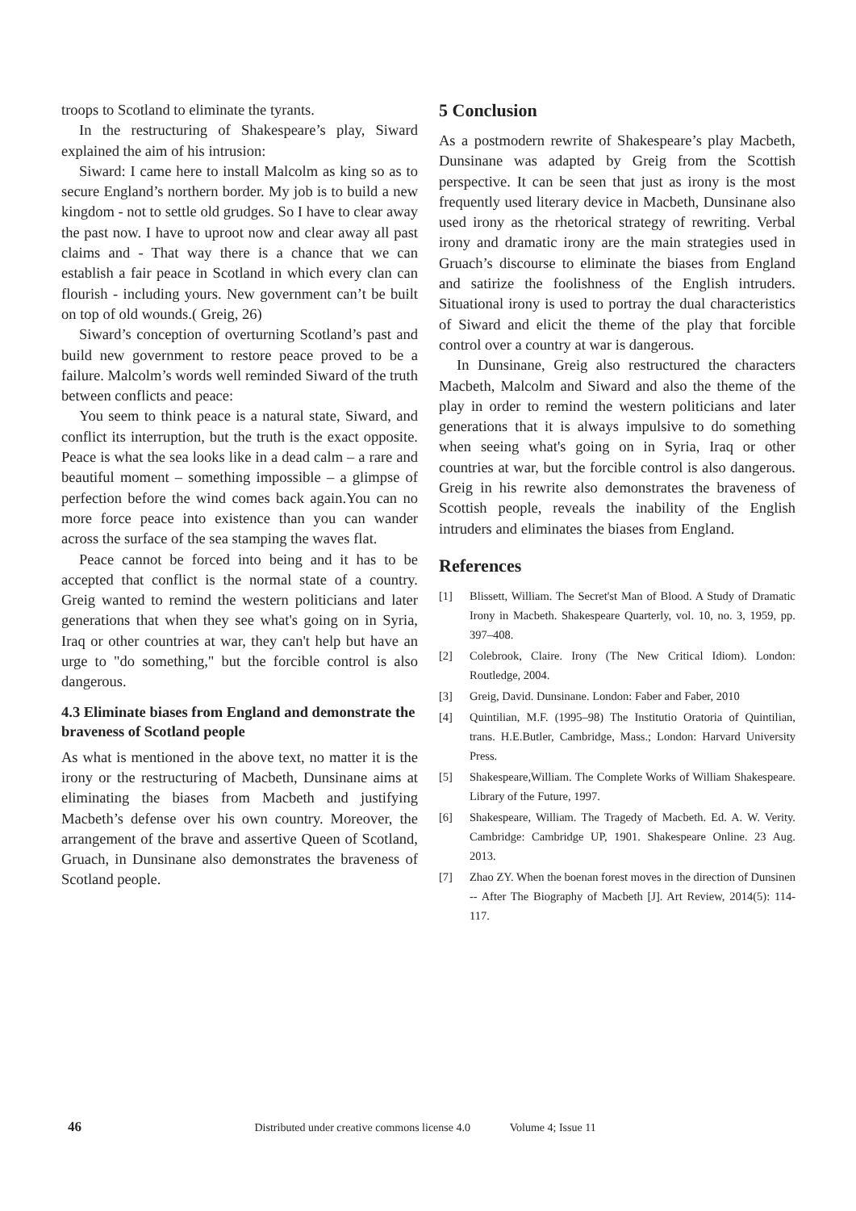troops to Scotland to eliminate the tyrants.
In the restructuring of Shakespeare’s play, Siward explained the aim of his intrusion:
Siward: I came here to install Malcolm as king so as to secure England’s northern border. My job is to build a new kingdom - not to settle old grudges. So I have to clear away the past now. I have to uproot now and clear away all past claims and - That way there is a chance that we can establish a fair peace in Scotland in which every clan can flourish - including yours. New government can’t be built on top of old wounds.( Greig, 26)
Siward’s conception of overturning Scotland’s past and build new government to restore peace proved to be a failure. Malcolm’s words well reminded Siward of the truth between conflicts and peace:
You seem to think peace is a natural state, Siward, and conflict its interruption, but the truth is the exact opposite. Peace is what the sea looks like in a dead calm – a rare and beautiful moment – something impossible – a glimpse of perfection before the wind comes back again.You can no more force peace into existence than you can wander across the surface of the sea stamping the waves flat.
Peace cannot be forced into being and it has to be accepted that conflict is the normal state of a country. Greig wanted to remind the western politicians and later generations that when they see what's going on in Syria, Iraq or other countries at war, they can't help but have an urge to "do something," but the forcible control is also dangerous.
4.3 Eliminate biases from England and demonstrate the braveness of Scotland people
As what is mentioned in the above text, no matter it is the irony or the restructuring of Macbeth, Dunsinane aims at eliminating the biases from Macbeth and justifying Macbeth’s defense over his own country. Moreover, the arrangement of the brave and assertive Queen of Scotland, Gruach, in Dunsinane also demonstrates the braveness of Scotland people.
5 Conclusion
As a postmodern rewrite of Shakespeare’s play Macbeth, Dunsinane was adapted by Greig from the Scottish perspective. It can be seen that just as irony is the most frequently used literary device in Macbeth, Dunsinane also used irony as the rhetorical strategy of rewriting. Verbal irony and dramatic irony are the main strategies used in Gruach’s discourse to eliminate the biases from England and satirize the foolishness of the English intruders. Situational irony is used to portray the dual characteristics of Siward and elicit the theme of the play that forcible control over a country at war is dangerous.
In Dunsinane, Greig also restructured the characters Macbeth, Malcolm and Siward and also the theme of the play in order to remind the western politicians and later generations that it is always impulsive to do something when seeing what's going on in Syria, Iraq or other countries at war, but the forcible control is also dangerous. Greig in his rewrite also demonstrates the braveness of Scottish people, reveals the inability of the English intruders and eliminates the biases from England.
References
[1] Blissett, William. The Secret'st Man of Blood. A Study of Dramatic Irony in Macbeth. Shakespeare Quarterly, vol. 10, no. 3, 1959, pp. 397–408.
[2] Colebrook, Claire. Irony (The New Critical Idiom). London: Routledge, 2004.
[3] Greig, David. Dunsinane. London: Faber and Faber, 2010
[4] Quintilian, M.F. (1995–98) The Institutio Oratoria of Quintilian, trans. H.E.Butler, Cambridge, Mass.; London: Harvard University Press.
[5] Shakespeare,William. The Complete Works of William Shakespeare. Library of the Future, 1997.
[6] Shakespeare, William. The Tragedy of Macbeth. Ed. A. W. Verity. Cambridge: Cambridge UP, 1901. Shakespeare Online. 23 Aug. 2013.
[7] Zhao ZY. When the boenan forest moves in the direction of Dunsinen -- After The Biography of Macbeth [J]. Art Review, 2014(5): 114-117.
46 Distributed under creative commons license 4.0 Volume 4; Issue 11